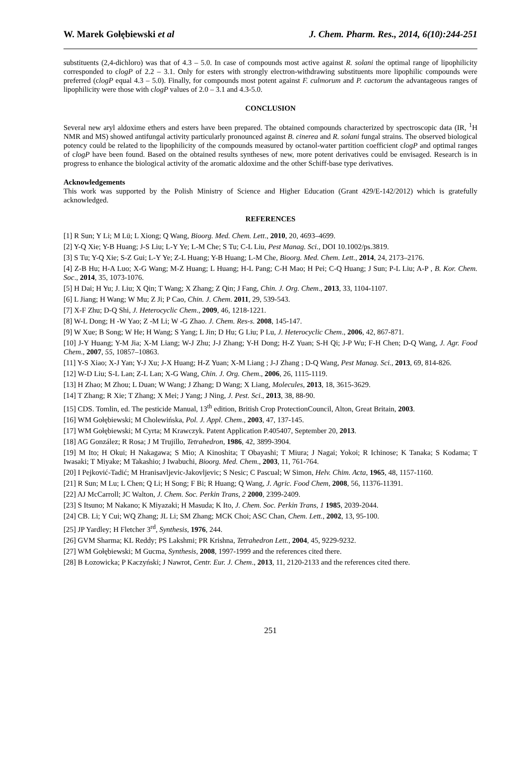W. Marek Gołębiewski et al J. Chem. Pharm. Res., 2014, 6(10):244-251
substituents (2,4-dichloro) was that of 4.3 – 5.0. In case of compounds most active against R. solani the optimal range of lipophilicity corresponded to clogP of 2.2 – 3.1. Only for esters with strongly electron-withdrawing substituents more lipophilic compounds were preferred (clogP equal 4.3 – 5.0). Finally, for compounds most potent against F. culmorum and P. cactorum the advantageous ranges of lipophilicity were those with clogP values of 2.0 – 3.1 and 4.3-5.0.
CONCLUSION
Several new aryl aldoxime ethers and esters have been prepared. The obtained compounds characterized by spectroscopic data (IR, <sup>1</sup>H NMR and MS) showed antifungal activity particularly pronounced against B. cinerea and R. solani fungal strains. The observed biological potency could be related to the lipophilicity of the compounds measured by octanol-water partition coefficient clogP and optimal ranges of clogP have been found. Based on the obtained results syntheses of new, more potent derivatives could be envisaged. Research is in progress to enhance the biological activity of the aromatic aldoxime and the other Schiff-base type derivatives.
Acknowledgements
This work was supported by the Polish Ministry of Science and Higher Education (Grant 429/E-142/2012) which is gratefully acknowledged.
REFERENCES
[1] R Sun; Y Li; M Lü; L Xiong; Q Wang, Bioorg. Med. Chem. Lett., 2010, 20, 4693–4699.
[2] Y-Q Xie; Y-B Huang; J-S Liu; L-Y Ye; L-M Che; S Tu; C-L Liu, Pest Manag. Sci., DOI 10.1002/ps.3819.
[3] S Tu; Y-Q Xie; S-Z Gui; L-Y Ye; Z-L Huang; Y-B Huang; L-M Che, Bioorg. Med. Chem. Lett., 2014, 24, 2173–2176.
[4] Z-B Hu; H-A Luo; X-G Wang; M-Z Huang; L Huang; H-L Pang; C-H Mao; H Pei; C-Q Huang; J Sun; P-L Liu; A-P , B. Kor. Chem. Soc., 2014, 35, 1073-1076.
[5] H Dai; H Yu; J. Liu; X Qin; T Wang; X Zhang; Z Qin; J Fang, Chin. J. Org. Chem., 2013, 33, 1104-1107.
[6] L Jiang; H Wang; W Mu; Z Ji; P Cao, Chin. J. Chem. 2011, 29, 539-543.
[7] X-F Zhu; D-Q Shi, J. Heterocyclic Chem., 2009, 46, 1218-1221.
[8] W-L Dong; H -W Yao; Z -M Li; W -G Zhao. J. Chem. Res-s. 2008, 145-147.
[9] W Xue; B Song; W He; H Wang; S Yang; L Jin; D Hu; G Liu; P Lu, J. Heterocyclic Chem., 2006, 42, 867-871.
[10] J-Y Huang; Y-M Jia; X-M Liang; W-J Zhu; J-J Zhang; Y-H Dong; H-Z Yuan; S-H Qi; J-P Wu; F-H Chen; D-Q Wang, J. Agr. Food Chem., 2007, 55, 10857–10863.
[11] Y-S Xiao; X-J Yan; Y-J Xu; J-X Huang; H-Z Yuan; X-M Liang ; J-J Zhang ; D-Q Wang, Pest Manag. Sci., 2013, 69, 814-826.
[12] W-D Liu; S-L Lan; Z-L Lan; X-G Wang, Chin. J. Org. Chem., 2006, 26, 1115-1119.
[13] H Zhao; M Zhou; L Duan; W Wang; J Zhang; D Wang; X Liang, Molecules, 2013, 18, 3615-3629.
[14] T Zhang; R Xie; T Zhang; X Mei; J Yang; J Ning, J. Pest. Sci., 2013, 38, 88-90.
[15] CDS. Tomlin, ed. The pesticide Manual, 13<sup>th</sup> edition, British Crop ProtectionCouncil, Alton, Great Britain, 2003.
[16] WM Gołębiewski; M Cholewińska, Pol. J. Appl. Chem., 2003, 47, 137-145.
[17] WM Gołębiewski; M Cyrta; M Krawczyk. Patent Application P.405407, September 20, 2013.
[18] AG González; R Rosa; J M Trujillo, Tetrahedron, 1986, 42, 3899-3904.
[19] M Ito; H Okui; H Nakagawa; S Mio; A Kinoshita; T Obayashi; T Miura; J Nagai; Yokoi; R Ichinose; K Tanaka; S Kodama; T Iwasaki; T Miyake; M Takashio; J Iwabuchi, Bioorg. Med. Chem., 2003, 11, 761-764.
[20] I Pejković-Tadić; M Hranisavljevic-Jakovljevic; S Nesic; C Pascual; W Simon, Helv. Chim. Acta, 1965, 48, 1157-1160.
[21] R Sun; M Lu; L Chen; Q Li; H Song; F Bi; R Huang; Q Wang, J. Agric. Food Chem, 2008, 56, 11376-11391.
[22] AJ McCarroll; JC Walton, J. Chem. Soc. Perkin Trans, 2 2000, 2399-2409.
[23] S Itsuno; M Nakano; K Miyazaki; H Masuda; K Ito, J. Chem. Soc. Perkin Trans, 1 1985, 2039-2044.
[24] CB. Li; Y Cui; WQ Zhang; JL Li; SM Zhang; MCK Choi; ASC Chan, Chem. Lett., 2002, 13, 95-100.
[25] JP Yardley; H Fletcher 3<sup>rd</sup>, Synthesis, 1976, 244.
[26] GVM Sharma; KL Reddy; PS Lakshmi; PR Krishna, Tetrahedron Lett., 2004, 45, 9229-9232.
[27] WM Gołębiewski; M Gucma, Synthesis, 2008, 1997-1999 and the references cited there.
[28] B Łozowicka; P Kaczyński; J Nawrot, Centr. Eur. J. Chem., 2013, 11, 2120-2133 and the references cited there.
251